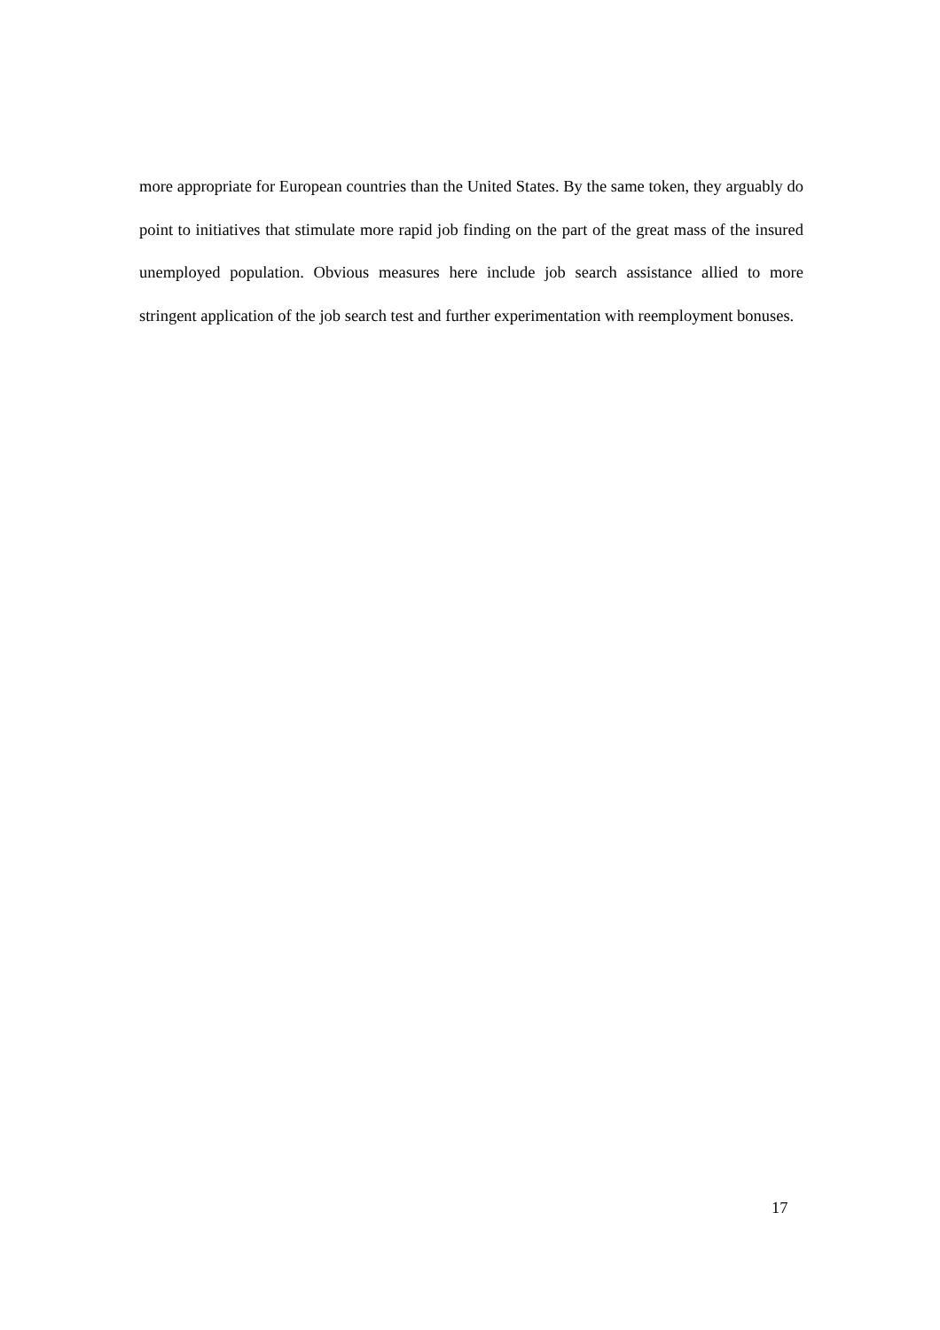more appropriate for European countries than the United States. By the same token, they arguably do point to initiatives that stimulate more rapid job finding on the part of the great mass of the insured unemployed population. Obvious measures here include job search assistance allied to more stringent application of the job search test and further experimentation with reemployment bonuses.
17